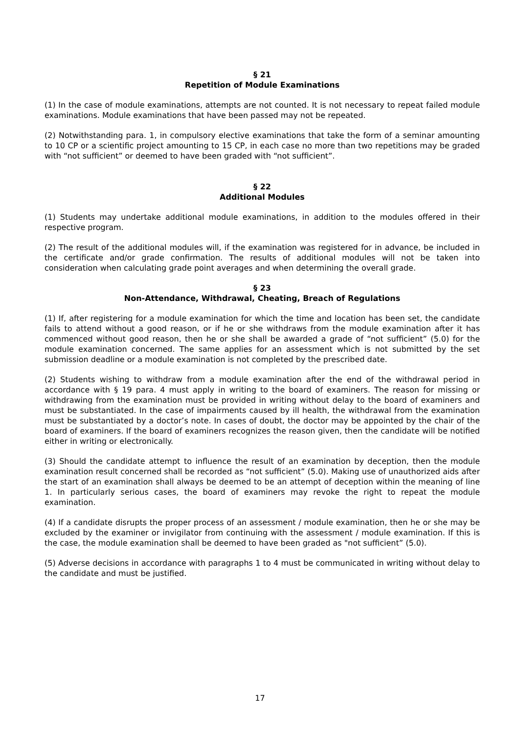§ 21
Repetition of Module Examinations
(1) In the case of module examinations, attempts are not counted. It is not necessary to repeat failed module examinations. Module examinations that have been passed may not be repeated.
(2) Notwithstanding para. 1, in compulsory elective examinations that take the form of a seminar amounting to 10 CP or a scientific project amounting to 15 CP, in each case no more than two repetitions may be graded with “not sufficient” or deemed to have been graded with “not sufficient”.
§ 22
Additional Modules
(1) Students may undertake additional module examinations, in addition to the modules offered in their respective program.
(2) The result of the additional modules will, if the examination was registered for in advance, be included in the certificate and/or grade confirmation. The results of additional modules will not be taken into consideration when calculating grade point averages and when determining the overall grade.
§ 23
Non-Attendance, Withdrawal, Cheating, Breach of Regulations
(1) If, after registering for a module examination for which the time and location has been set, the candidate fails to attend without a good reason, or if he or she withdraws from the module examination after it has commenced without good reason, then he or she shall be awarded a grade of “not sufficient” (5.0) for the module examination concerned. The same applies for an assessment which is not submitted by the set submission deadline or a module examination is not completed by the prescribed date.
(2) Students wishing to withdraw from a module examination after the end of the withdrawal period in accordance with § 19 para. 4 must apply in writing to the board of examiners. The reason for missing or withdrawing from the examination must be provided in writing without delay to the board of examiners and must be substantiated. In the case of impairments caused by ill health, the withdrawal from the examination must be substantiated by a doctor’s note. In cases of doubt, the doctor may be appointed by the chair of the board of examiners. If the board of examiners recognizes the reason given, then the candidate will be notified either in writing or electronically.
(3) Should the candidate attempt to influence the result of an examination by deception, then the module examination result concerned shall be recorded as “not sufficient” (5.0). Making use of unauthorized aids after the start of an examination shall always be deemed to be an attempt of deception within the meaning of line 1. In particularly serious cases, the board of examiners may revoke the right to repeat the module examination.
(4) If a candidate disrupts the proper process of an assessment / module examination, then he or she may be excluded by the examiner or invigilator from continuing with the assessment / module examination. If this is the case, the module examination shall be deemed to have been graded as "not sufficient” (5.0).
(5) Adverse decisions in accordance with paragraphs 1 to 4 must be communicated in writing without delay to the candidate and must be justified.
17